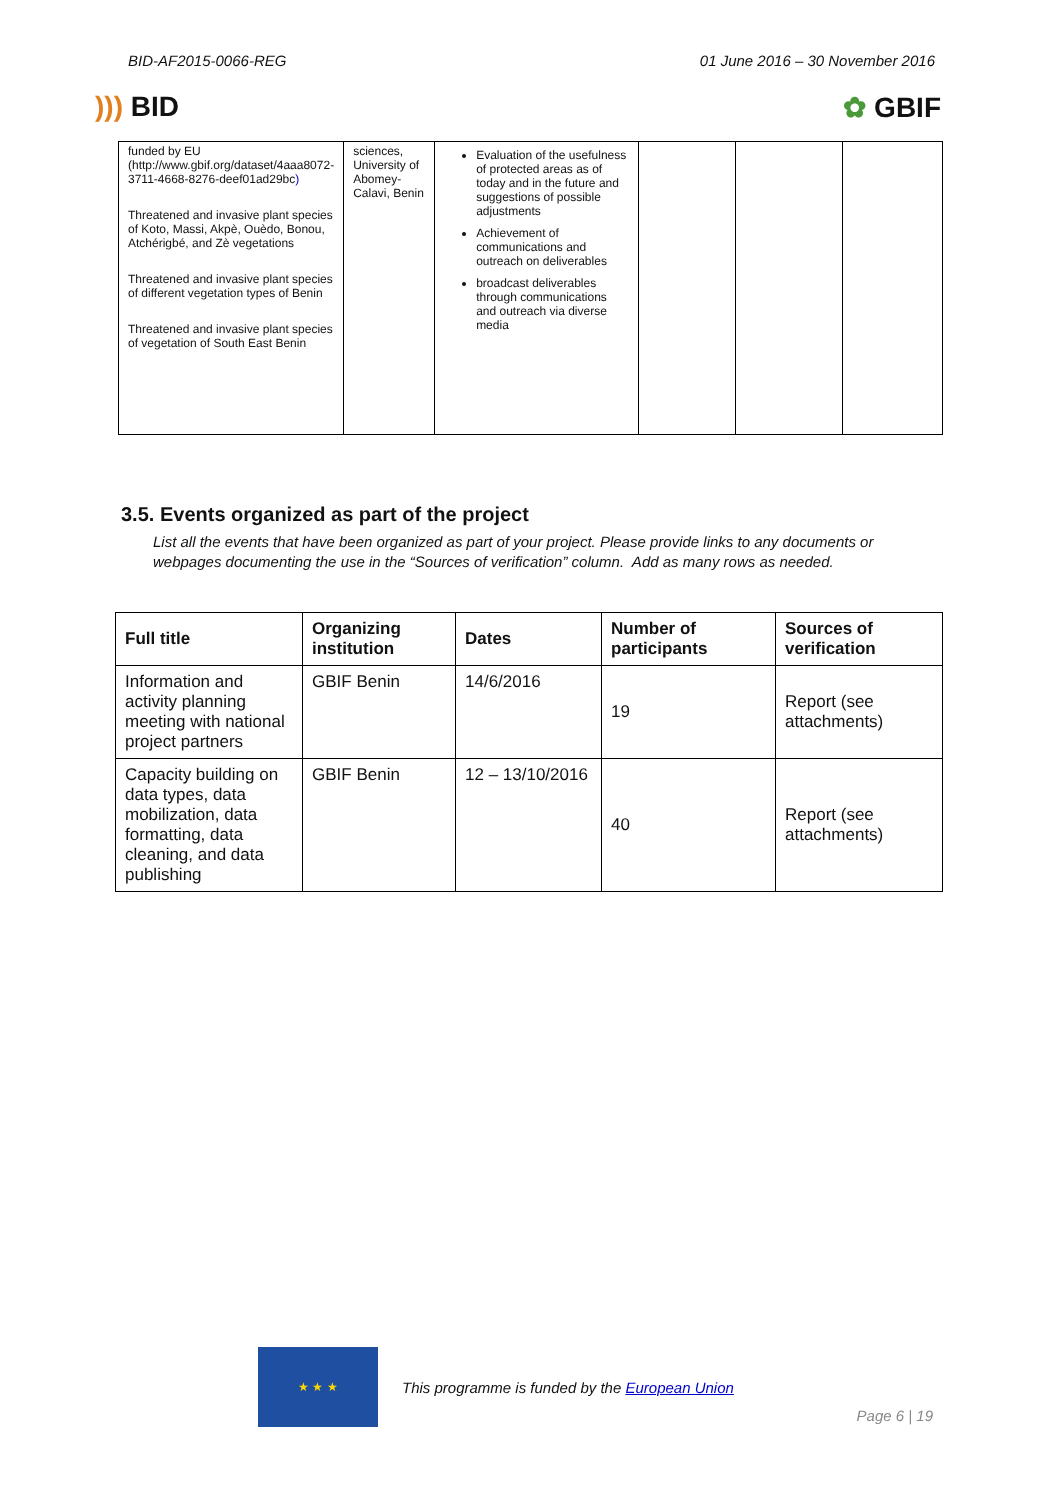BID-AF2015-0066-REG 01 June 2016 – 30 November 2016
))) BID ✿ GBIF
| funded by EU (http://www.gbif.org/dataset/4aaa8072-3711-4668-8276-deef01ad29bc ) Threatened and invasive plant species of Koto, Massi, Akpè, Ouèdo, Bonou, Atchérigbé, and Zè vegetations Threatened and invasive plant species of different vegetation types of Benin Threatened and invasive plant species of vegetation of South East Benin | sciences, University of Abomey-Calavi, Benin | Evaluation of the usefulness of protected areas as of today and in the future and suggestions of possible adjustments Achievement of communications and outreach on deliverables broadcast deliverables through communications and outreach via diverse media | | | |
3.5. Events organized as part of the project
List all the events that have been organized as part of your project. Please provide links to any documents or webpages documenting the use in the “Sources of verification” column. Add as many rows as needed.
| Full title | Organizing institution | Dates | Number of participants | Sources of verification |
| --- | --- | --- | --- | --- |
| Information and activity planning meeting with national project partners | GBIF Benin | 14/6/2016 | 19 | Report (see attachments) |
| Capacity building on data types, data mobilization, data formatting, data cleaning, and data publishing | GBIF Benin | 12 – 13/10/2016 | 40 | Report (see attachments) |
★ ★ ★
This programme is funded by the European Union
Page 6 | 19